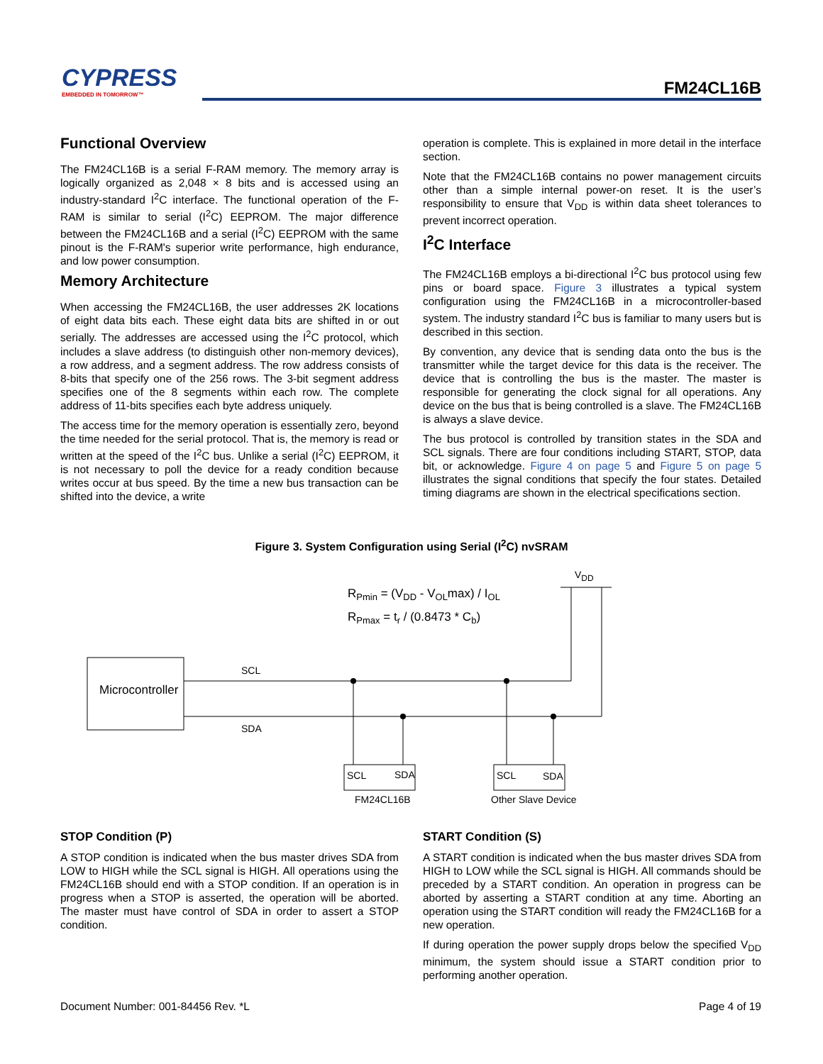CYPRESS
EMBEDDED IN TOMORROW™
FM24CL16B
Functional Overview
The FM24CL16B is a serial F-RAM memory. The memory array is logically organized as 2,048 × 8 bits and is accessed using an industry-standard I<sup>2</sup>C interface. The functional operation of the F-RAM is similar to serial (I<sup>2</sup>C) EEPROM. The major difference between the FM24CL16B and a serial (I<sup>2</sup>C) EEPROM with the same pinout is the F-RAM's superior write performance, high endurance, and low power consumption.
Memory Architecture
When accessing the FM24CL16B, the user addresses 2K locations of eight data bits each. These eight data bits are shifted in or out serially. The addresses are accessed using the I<sup>2</sup>C protocol, which includes a slave address (to distinguish other non-memory devices), a row address, and a segment address. The row address consists of 8-bits that specify one of the 256 rows. The 3-bit segment address specifies one of the 8 segments within each row. The complete address of 11-bits specifies each byte address uniquely.
The access time for the memory operation is essentially zero, beyond the time needed for the serial protocol. That is, the memory is read or written at the speed of the I<sup>2</sup>C bus. Unlike a serial (I<sup>2</sup>C) EEPROM, it is not necessary to poll the device for a ready condition because writes occur at bus speed. By the time a new bus transaction can be shifted into the device, a write
operation is complete. This is explained in more detail in the interface section.
Note that the FM24CL16B contains no power management circuits other than a simple internal power-on reset. It is the user’s responsibility to ensure that V<sub>DD</sub> is within data sheet tolerances to prevent incorrect operation.
I<sup>2</sup>C Interface
The FM24CL16B employs a bi-directional I<sup>2</sup>C bus protocol using few pins or board space. Figure 3 illustrates a typical system configuration using the FM24CL16B in a microcontroller-based system. The industry standard I<sup>2</sup>C bus is familiar to many users but is described in this section.
By convention, any device that is sending data onto the bus is the transmitter while the target device for this data is the receiver. The device that is controlling the bus is the master. The master is responsible for generating the clock signal for all operations. Any device on the bus that is being controlled is a slave. The FM24CL16B is always a slave device.
The bus protocol is controlled by transition states in the SDA and SCL signals. There are four conditions including START, STOP, data bit, or acknowledge. Figure 4 on page 5 and Figure 5 on page 5 illustrates the signal conditions that specify the four states. Detailed timing diagrams are shown in the electrical specifications section.
Figure 3. System Configuration using Serial (I<sup>2</sup>C) nvSRAM
VDD
RPmin = (VDD - VOLmax) / IOL
RPmax = tr / (0.8473 * Cb)
Microcontroller
SCL
SDA
SCL
SDA
SCL
SDA
FM24CL16B
Other Slave Device
STOP Condition (P)
A STOP condition is indicated when the bus master drives SDA from LOW to HIGH while the SCL signal is HIGH. All operations using the FM24CL16B should end with a STOP condition. If an operation is in progress when a STOP is asserted, the operation will be aborted. The master must have control of SDA in order to assert a STOP condition.
START Condition (S)
A START condition is indicated when the bus master drives SDA from HIGH to LOW while the SCL signal is HIGH. All commands should be preceded by a START condition. An operation in progress can be aborted by asserting a START condition at any time. Aborting an operation using the START condition will ready the FM24CL16B for a new operation.
If during operation the power supply drops below the specified V<sub>DD</sub> minimum, the system should issue a START condition prior to performing another operation.
Document Number: 001-84456 Rev. *L Page 4 of 19